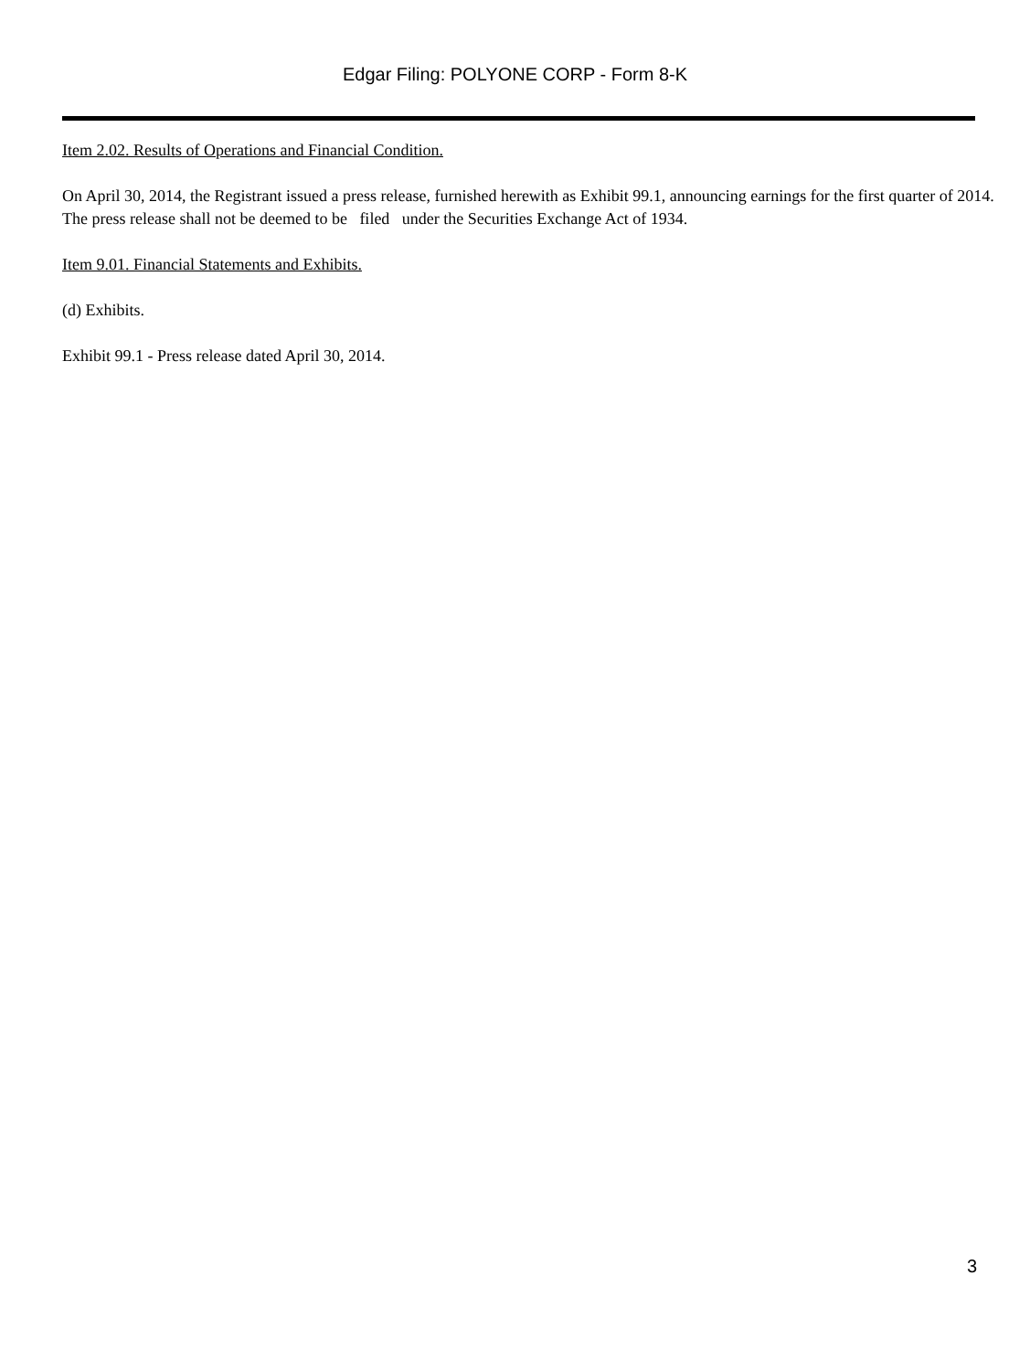Edgar Filing: POLYONE CORP - Form 8-K
Item 2.02. Results of Operations and Financial Condition.
On April 30, 2014, the Registrant issued a press release, furnished herewith as Exhibit 99.1, announcing earnings for the first quarter of 2014. The press release shall not be deemed to be filed under the Securities Exchange Act of 1934.
Item 9.01. Financial Statements and Exhibits.
(d) Exhibits.
Exhibit 99.1 - Press release dated April 30, 2014.
3